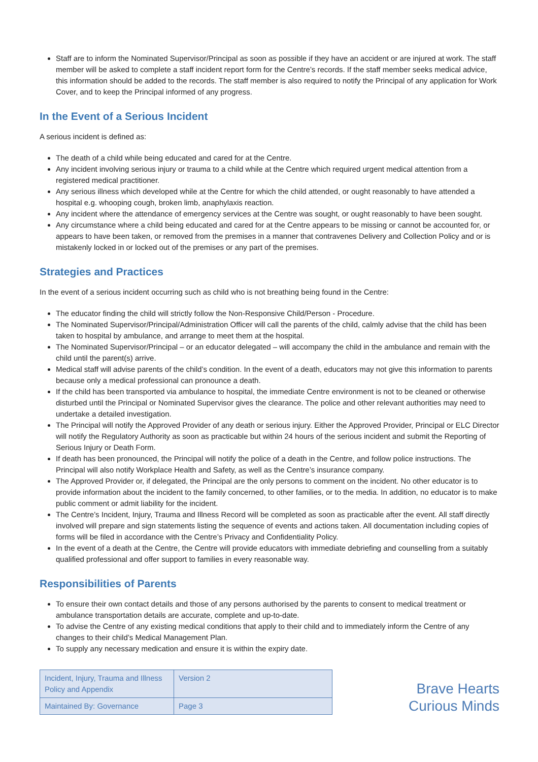Staff are to inform the Nominated Supervisor/Principal as soon as possible if they have an accident or are injured at work. The staff member will be asked to complete a staff incident report form for the Centre’s records. If the staff member seeks medical advice, this information should be added to the records. The staff member is also required to notify the Principal of any application for Work Cover, and to keep the Principal informed of any progress.
In the Event of a Serious Incident
A serious incident is defined as:
The death of a child while being educated and cared for at the Centre.
Any incident involving serious injury or trauma to a child while at the Centre which required urgent medical attention from a registered medical practitioner.
Any serious illness which developed while at the Centre for which the child attended, or ought reasonably to have attended a hospital e.g. whooping cough, broken limb, anaphylaxis reaction.
Any incident where the attendance of emergency services at the Centre was sought, or ought reasonably to have been sought.
Any circumstance where a child being educated and cared for at the Centre appears to be missing or cannot be accounted for, or appears to have been taken, or removed from the premises in a manner that contravenes Delivery and Collection Policy and or is mistakenly locked in or locked out of the premises or any part of the premises.
Strategies and Practices
In the event of a serious incident occurring such as child who is not breathing being found in the Centre:
The educator finding the child will strictly follow the Non-Responsive Child/Person - Procedure.
The Nominated Supervisor/Principal/Administration Officer will call the parents of the child, calmly advise that the child has been taken to hospital by ambulance, and arrange to meet them at the hospital.
The Nominated Supervisor/Principal – or an educator delegated – will accompany the child in the ambulance and remain with the child until the parent(s) arrive.
Medical staff will advise parents of the child’s condition. In the event of a death, educators may not give this information to parents because only a medical professional can pronounce a death.
If the child has been transported via ambulance to hospital, the immediate Centre environment is not to be cleaned or otherwise disturbed until the Principal or Nominated Supervisor gives the clearance. The police and other relevant authorities may need to undertake a detailed investigation.
The Principal will notify the Approved Provider of any death or serious injury. Either the Approved Provider, Principal or ELC Director will notify the Regulatory Authority as soon as practicable but within 24 hours of the serious incident and submit the Reporting of Serious Injury or Death Form.
If death has been pronounced, the Principal will notify the police of a death in the Centre, and follow police instructions. The Principal will also notify Workplace Health and Safety, as well as the Centre’s insurance company.
The Approved Provider or, if delegated, the Principal are the only persons to comment on the incident. No other educator is to provide information about the incident to the family concerned, to other families, or to the media. In addition, no educator is to make public comment or admit liability for the incident.
The Centre’s Incident, Injury, Trauma and Illness Record will be completed as soon as practicable after the event. All staff directly involved will prepare and sign statements listing the sequence of events and actions taken. All documentation including copies of forms will be filed in accordance with the Centre’s Privacy and Confidentiality Policy.
In the event of a death at the Centre, the Centre will provide educators with immediate debriefing and counselling from a suitably qualified professional and offer support to families in every reasonable way.
Responsibilities of Parents
To ensure their own contact details and those of any persons authorised by the parents to consent to medical treatment or ambulance transportation details are accurate, complete and up-to-date.
To advise the Centre of any existing medical conditions that apply to their child and to immediately inform the Centre of any changes to their child’s Medical Management Plan.
To supply any necessary medication and ensure it is within the expiry date.
| Incident, Injury, Trauma and Illness Policy and Appendix | Version 2 |
| Maintained By: Governance | Page 3 |
Brave Hearts
Curious Minds